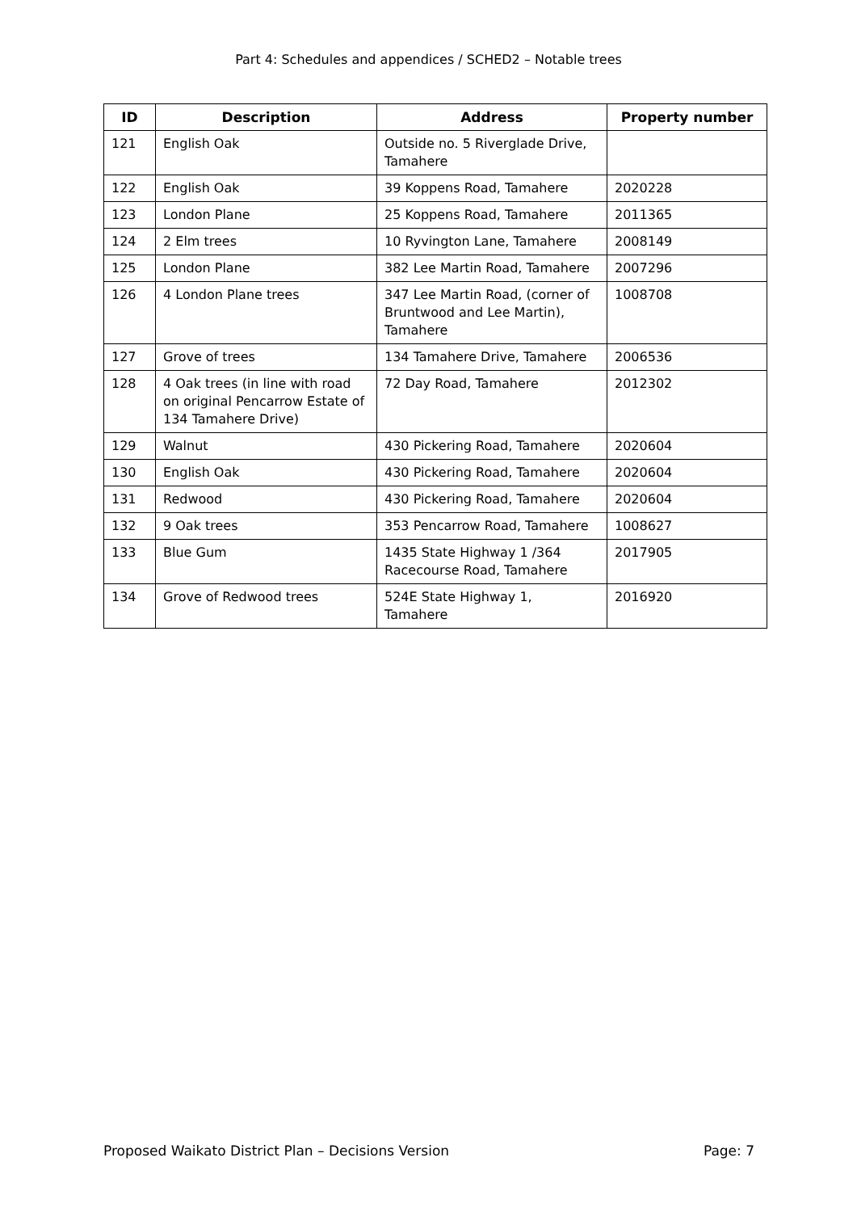Part 4: Schedules and appendices / SCHED2 – Notable trees
| ID | Description | Address | Property number |
| --- | --- | --- | --- |
| 121 | English Oak | Outside no. 5 Riverglade Drive, Tamahere | |
| 122 | English Oak | 39 Koppens Road, Tamahere | 2020228 |
| 123 | London Plane | 25 Koppens Road, Tamahere | 2011365 |
| 124 | 2 Elm trees | 10 Ryvington Lane, Tamahere | 2008149 |
| 125 | London Plane | 382 Lee Martin Road, Tamahere | 2007296 |
| 126 | 4 London Plane trees | 347 Lee Martin Road, (corner of Bruntwood and Lee Martin), Tamahere | 1008708 |
| 127 | Grove of trees | 134 Tamahere Drive, Tamahere | 2006536 |
| 128 | 4 Oak trees (in line with road on original Pencarrow Estate of 134 Tamahere Drive) | 72 Day Road, Tamahere | 2012302 |
| 129 | Walnut | 430 Pickering Road, Tamahere | 2020604 |
| 130 | English Oak | 430 Pickering Road, Tamahere | 2020604 |
| 131 | Redwood | 430 Pickering Road, Tamahere | 2020604 |
| 132 | 9 Oak trees | 353 Pencarrow Road, Tamahere | 1008627 |
| 133 | Blue Gum | 1435 State Highway 1 /364 Racecourse Road, Tamahere | 2017905 |
| 134 | Grove of Redwood trees | 524E State Highway 1, Tamahere | 2016920 |
Proposed Waikato District Plan – Decisions Version Page: 7